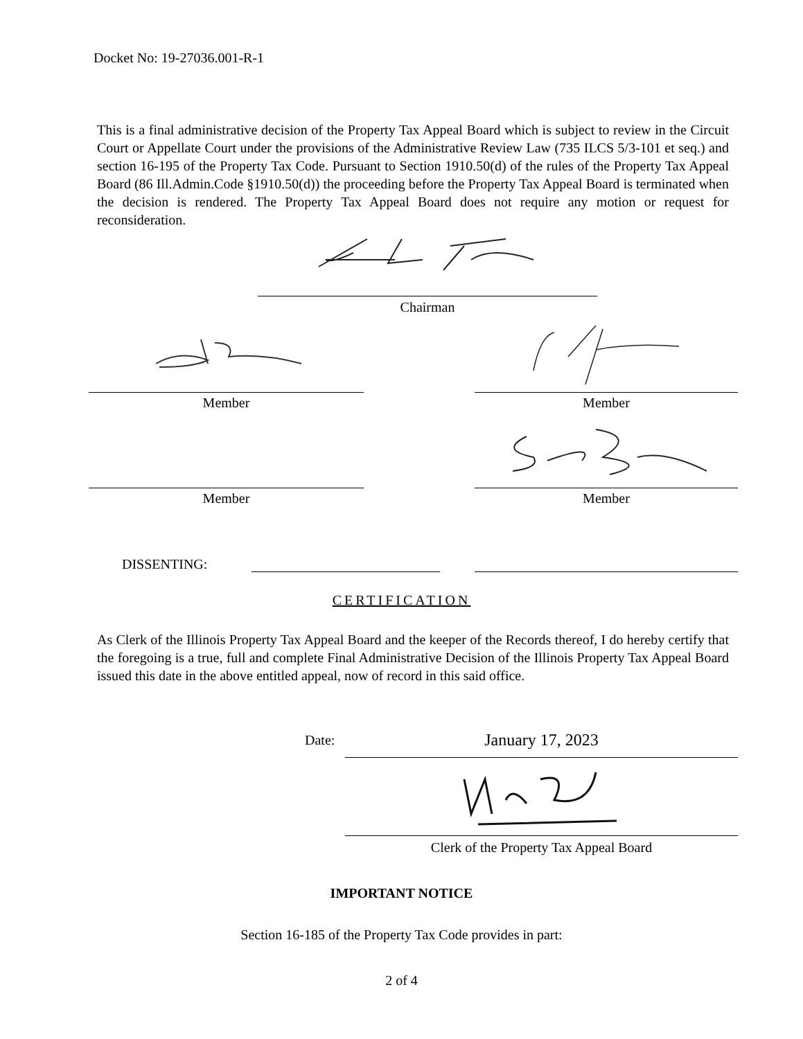Docket No: 19-27036.001-R-1
This is a final administrative decision of the Property Tax Appeal Board which is subject to review in the Circuit Court or Appellate Court under the provisions of the Administrative Review Law (735 ILCS 5/3-101 et seq.) and section 16-195 of the Property Tax Code. Pursuant to Section 1910.50(d) of the rules of the Property Tax Appeal Board (86 Ill.Admin.Code §1910.50(d)) the proceeding before the Property Tax Appeal Board is terminated when the decision is rendered. The Property Tax Appeal Board does not require any motion or request for reconsideration.
Chairman
Member Member
Member Member
DISSENTING:
CERTIFICATION
As Clerk of the Illinois Property Tax Appeal Board and the keeper of the Records thereof, I do hereby certify that the foregoing is a true, full and complete Final Administrative Decision of the Illinois Property Tax Appeal Board issued this date in the above entitled appeal, now of record in this said office.
Date: January 17, 2023
Clerk of the Property Tax Appeal Board
IMPORTANT NOTICE
Section 16-185 of the Property Tax Code provides in part:
2 of 4